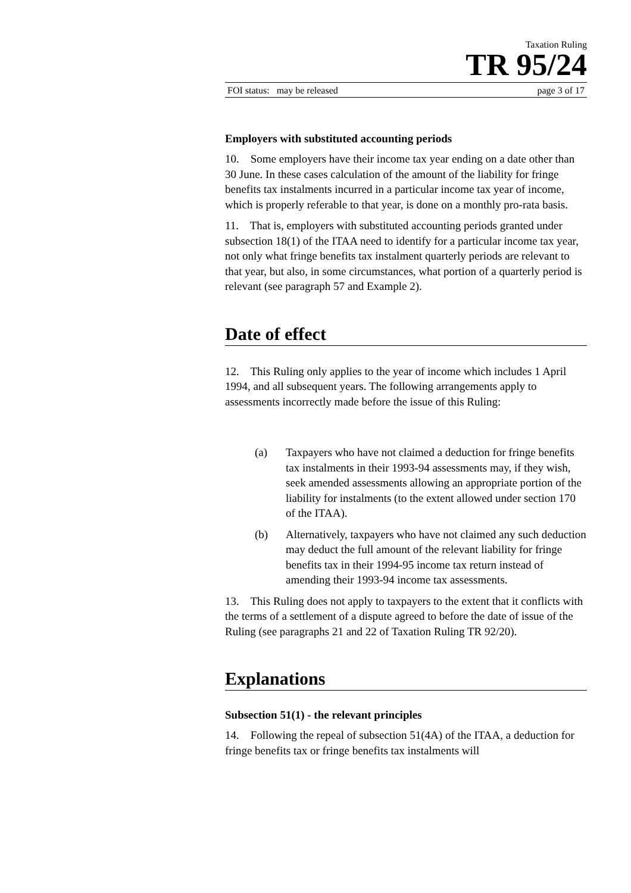Taxation Ruling
TR 95/24
FOI status: may be released page 3 of 17
Employers with substituted accounting periods
10. Some employers have their income tax year ending on a date other than 30 June. In these cases calculation of the amount of the liability for fringe benefits tax instalments incurred in a particular income tax year of income, which is properly referable to that year, is done on a monthly pro-rata basis.
11. That is, employers with substituted accounting periods granted under subsection 18(1) of the ITAA need to identify for a particular income tax year, not only what fringe benefits tax instalment quarterly periods are relevant to that year, but also, in some circumstances, what portion of a quarterly period is relevant (see paragraph 57 and Example 2).
Date of effect
12. This Ruling only applies to the year of income which includes 1 April 1994, and all subsequent years. The following arrangements apply to assessments incorrectly made before the issue of this Ruling:
(a) Taxpayers who have not claimed a deduction for fringe benefits tax instalments in their 1993-94 assessments may, if they wish, seek amended assessments allowing an appropriate portion of the liability for instalments (to the extent allowed under section 170 of the ITAA).
(b) Alternatively, taxpayers who have not claimed any such deduction may deduct the full amount of the relevant liability for fringe benefits tax in their 1994-95 income tax return instead of amending their 1993-94 income tax assessments.
13. This Ruling does not apply to taxpayers to the extent that it conflicts with the terms of a settlement of a dispute agreed to before the date of issue of the Ruling (see paragraphs 21 and 22 of Taxation Ruling TR 92/20).
Explanations
Subsection 51(1) - the relevant principles
14. Following the repeal of subsection 51(4A) of the ITAA, a deduction for fringe benefits tax or fringe benefits tax instalments will